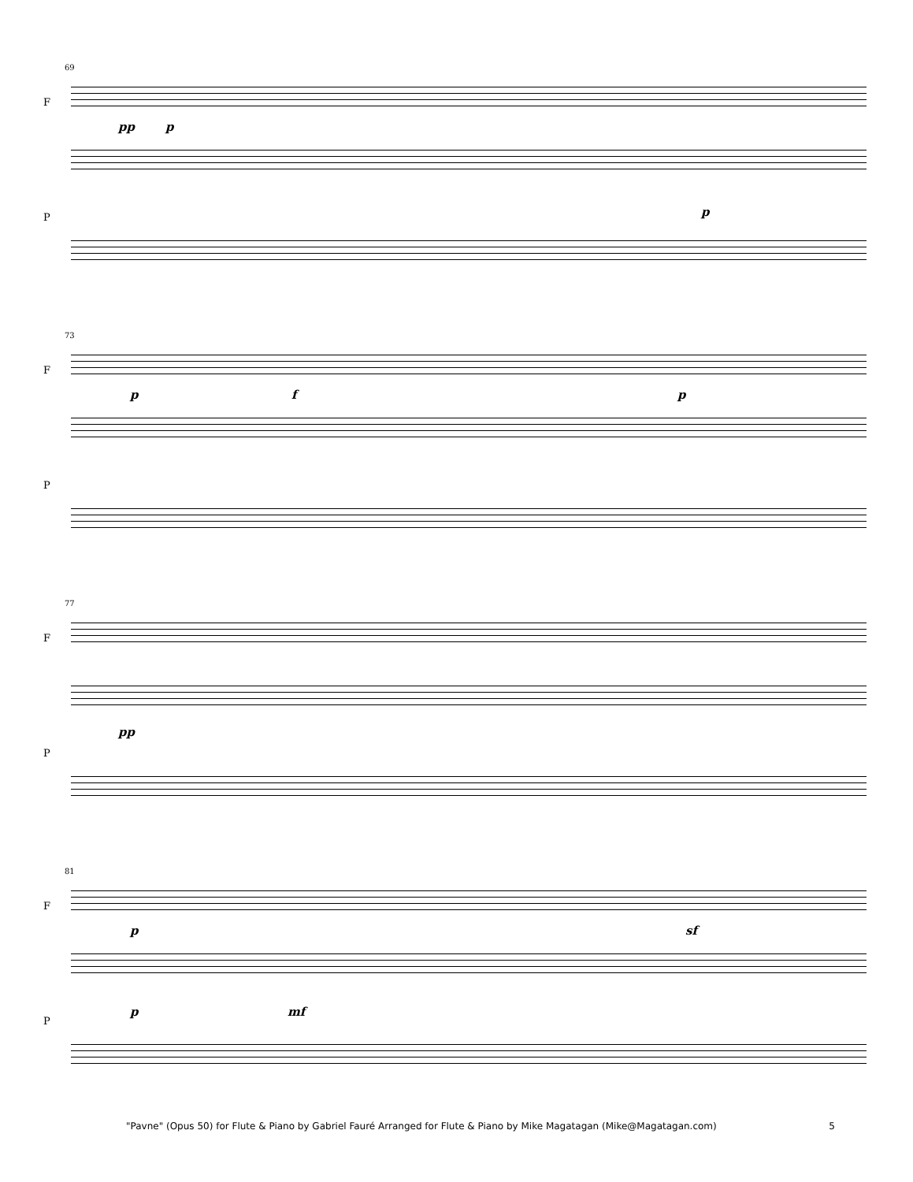69
F
P
pp p
p
73
F
P
p f p
77
F
P
pp
81
F
P
p sf
p mf
"Pavne" (Opus 50) for Flute & Piano by Gabriel Fauré Arranged for Flute & Piano by Mike Magatagan (Mike@Magatagan.com) 5